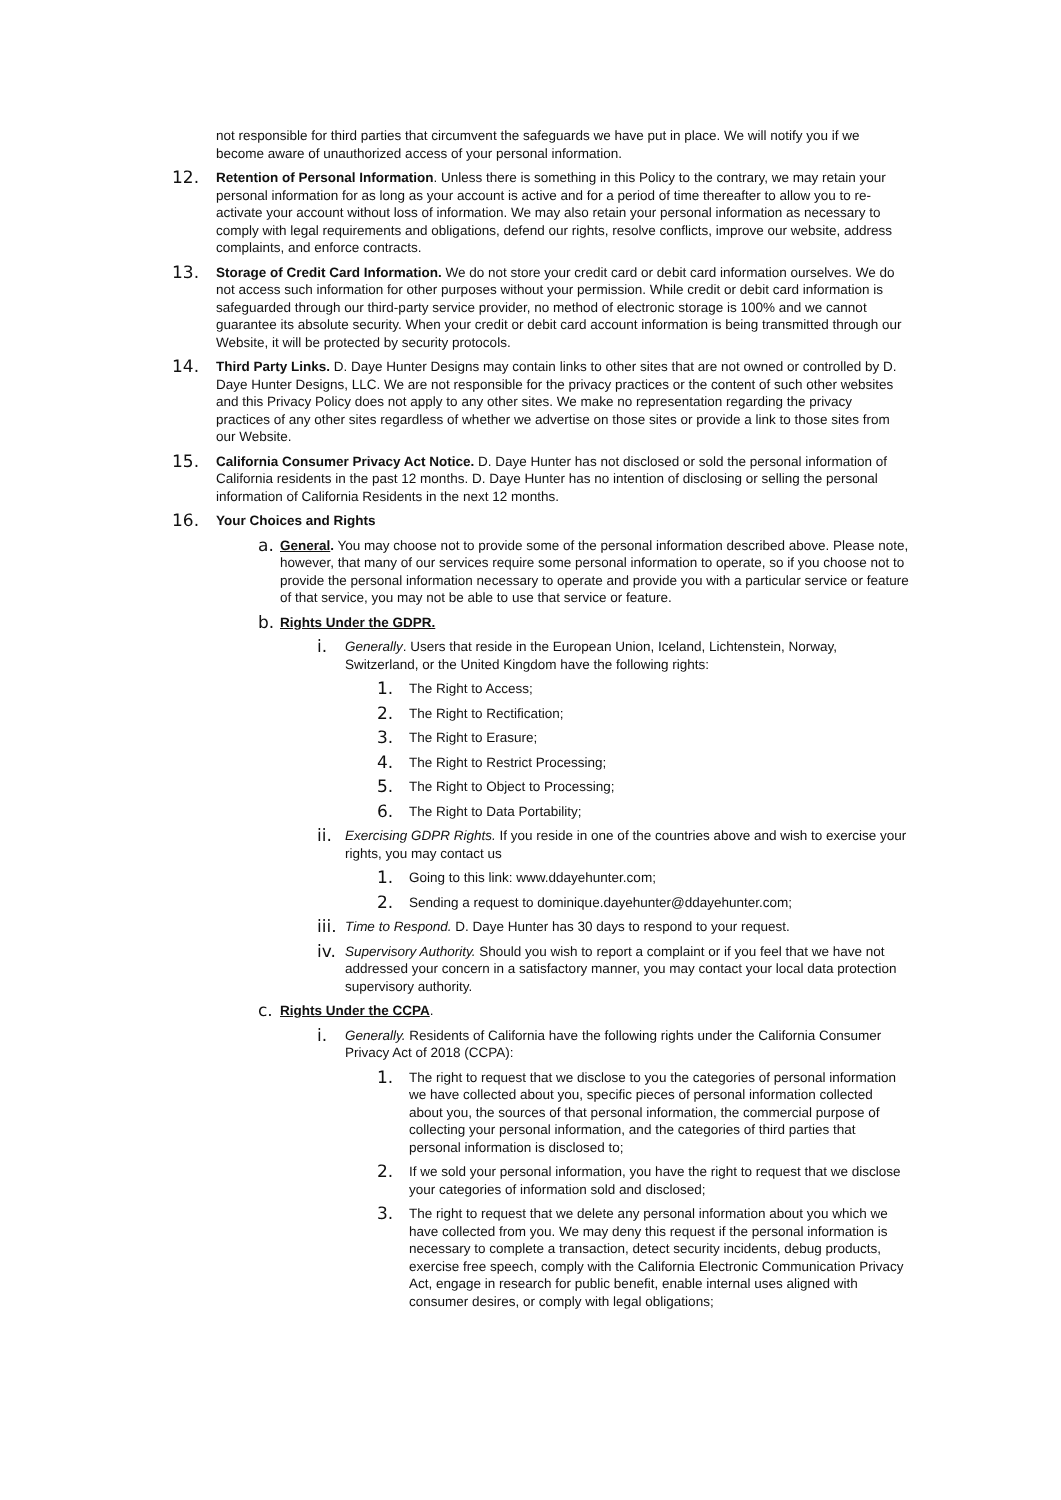not responsible for third parties that circumvent the safeguards we have put in place. We will notify you if we become aware of unauthorized access of your personal information.
12.
Retention of Personal Information. Unless there is something in this Policy to the contrary, we may retain your personal information for as long as your account is active and for a period of time thereafter to allow you to re-activate your account without loss of information. We may also retain your personal information as necessary to comply with legal requirements and obligations, defend our rights, resolve conflicts, improve our website, address complaints, and enforce contracts.
13.
Storage of Credit Card Information. We do not store your credit card or debit card information ourselves. We do not access such information for other purposes without your permission. While credit or debit card information is safeguarded through our third-party service provider, no method of electronic storage is 100% and we cannot guarantee its absolute security. When your credit or debit card account information is being transmitted through our Website, it will be protected by security protocols.
14.
Third Party Links. D. Daye Hunter Designs may contain links to other sites that are not owned or controlled by D. Daye Hunter Designs, LLC. We are not responsible for the privacy practices or the content of such other websites and this Privacy Policy does not apply to any other sites. We make no representation regarding the privacy practices of any other sites regardless of whether we advertise on those sites or provide a link to those sites from our Website.
15.
California Consumer Privacy Act Notice. D. Daye Hunter has not disclosed or sold the personal information of California residents in the past 12 months. D. Daye Hunter has no intention of disclosing or selling the personal information of California Residents in the next 12 months.
16.
Your Choices and Rights
a.
General. You may choose not to provide some of the personal information described above. Please note, however, that many of our services require some personal information to operate, so if you choose not to provide the personal information necessary to operate and provide you with a particular service or feature of that service, you may not be able to use that service or feature.
b.
Rights Under the GDPR.
i.
Generally. Users that reside in the European Union, Iceland, Lichtenstein, Norway, Switzerland, or the United Kingdom have the following rights:
1.
The Right to Access;
2.
The Right to Rectification;
3.
The Right to Erasure;
4.
The Right to Restrict Processing;
5.
The Right to Object to Processing;
6.
The Right to Data Portability;
ii.
Exercising GDPR Rights. If you reside in one of the countries above and wish to exercise your rights, you may contact us
1.
Going to this link: www.ddayehunter.com;
2.
Sending a request to dominique.dayehunter@ddayehunter.com;
iii.
Time to Respond. D. Daye Hunter has 30 days to respond to your request.
iv.
Supervisory Authority. Should you wish to report a complaint or if you feel that we have not addressed your concern in a satisfactory manner, you may contact your local data protection supervisory authority.
c.
Rights Under the CCPA.
i.
Generally. Residents of California have the following rights under the California Consumer Privacy Act of 2018 (CCPA):
1.
The right to request that we disclose to you the categories of personal information we have collected about you, specific pieces of personal information collected about you, the sources of that personal information, the commercial purpose of collecting your personal information, and the categories of third parties that personal information is disclosed to;
2.
If we sold your personal information, you have the right to request that we disclose your categories of information sold and disclosed;
3.
The right to request that we delete any personal information about you which we have collected from you. We may deny this request if the personal information is necessary to complete a transaction, detect security incidents, debug products, exercise free speech, comply with the California Electronic Communication Privacy Act, engage in research for public benefit, enable internal uses aligned with consumer desires, or comply with legal obligations;